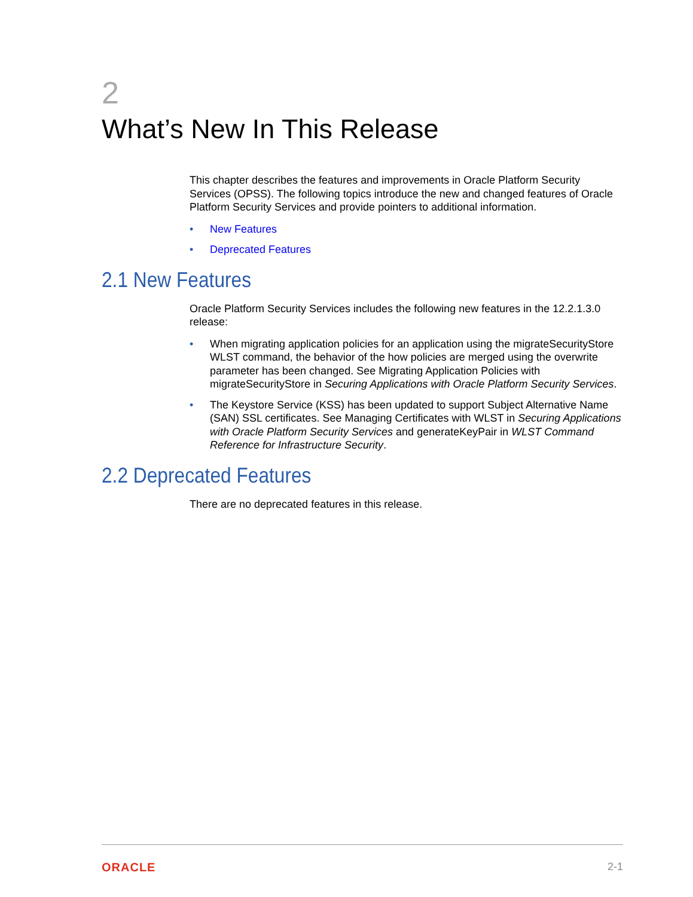2
What’s New In This Release
This chapter describes the features and improvements in Oracle Platform Security Services (OPSS). The following topics introduce the new and changed features of Oracle Platform Security Services and provide pointers to additional information.
• New Features
• Deprecated Features
2.1 New Features
Oracle Platform Security Services includes the following new features in the 12.2.1.3.0 release:
• When migrating application policies for an application using the migrateSecurityStore WLST command, the behavior of the how policies are merged using the overwrite parameter has been changed. See Migrating Application Policies with migrateSecurityStore in Securing Applications with Oracle Platform Security Services.
• The Keystore Service (KSS) has been updated to support Subject Alternative Name (SAN) SSL certificates. See Managing Certificates with WLST in Securing Applications with Oracle Platform Security Services and generateKeyPair in WLST Command Reference for Infrastructure Security.
2.2 Deprecated Features
There are no deprecated features in this release.
ORACLE 2-1